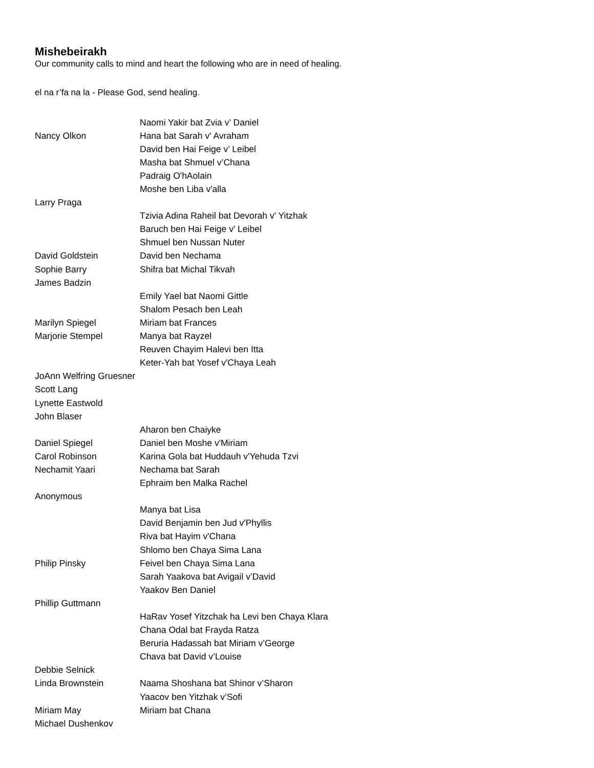Mishebeirakh
Our community calls to mind and heart the following who are in need of healing.
el na r’fa na la - Please God, send healing.
| | Naomi Yakir bat Zvia v’ Daniel |
| Nancy Olkon | Hana bat Sarah v' Avraham |
| | David ben Hai Feige v’ Leibel |
| | Masha bat Shmuel v’Chana |
| | Padraig O'hAolain |
| | Moshe ben Liba v'alla |
| Larry Praga | |
| | Tzivia Adina Raheil bat Devorah v' Yitzhak |
| | Baruch ben Hai Feige v' Leibel |
| | Shmuel ben Nussan Nuter |
| David Goldstein | David ben Nechama |
| Sophie Barry | Shifra bat Michal Tikvah |
| James Badzin | |
| | Emily Yael bat Naomi Gittle |
| | Shalom Pesach ben Leah |
| Marilyn Spiegel | Miriam bat Frances |
| Marjorie Stempel | Manya bat Rayzel |
| | Reuven Chayim Halevi ben Itta |
| | Keter-Yah bat Yosef v'Chaya Leah |
| JoAnn Welfring Gruesner | |
| Scott Lang | |
| Lynette Eastwold | |
| John Blaser | |
| | Aharon ben Chaiyke |
| Daniel Spiegel | Daniel ben Moshe v'Miriam |
| Carol Robinson | Karina Gola bat Huddauh v'Yehuda Tzvi |
| Nechamit Yaari | Nechama bat Sarah |
| | Ephraim ben Malka Rachel |
| Anonymous | |
| | Manya bat Lisa |
| | David Benjamin ben Jud v'Phyllis |
| | Riva bat Hayim v'Chana |
| | Shlomo ben Chaya Sima Lana |
| Philip Pinsky | Feivel ben Chaya Sima Lana |
| | Sarah Yaakova bat Avigail v’David |
| | Yaakov Ben Daniel |
| Phillip Guttmann | |
| | HaRav Yosef Yitzchak ha Levi ben Chaya Klara |
| | Chana Odal bat Frayda Ratza |
| | Beruria Hadassah bat Miriam v’George |
| | Chava bat David v’Louise |
| Debbie Selnick | |
| Linda Brownstein | Naama Shoshana bat Shinor v’Sharon |
| | Yaacov ben Yitzhak v’Sofi |
| Miriam May | Miriam bat Chana |
| Michael Dushenkov | |